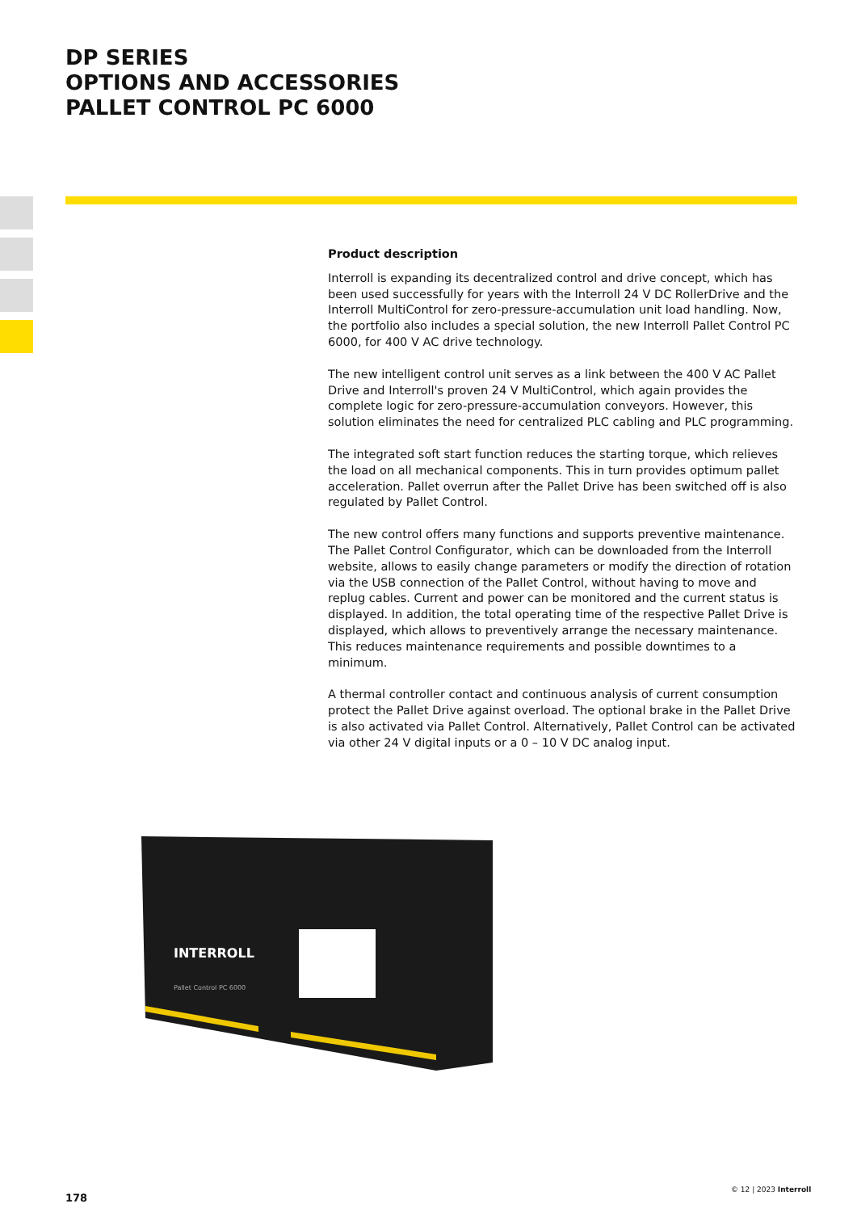DP SERIES
OPTIONS AND ACCESSORIES
PALLET CONTROL PC 6000
Product description
Interroll is expanding its decentralized control and drive concept, which has been used successfully for years with the Interroll 24 V DC RollerDrive and the Interroll MultiControl for zero-pressure-accumulation unit load handling. Now, the portfolio also includes a special solution, the new Interroll Pallet Control PC 6000, for 400 V AC drive technology.
The new intelligent control unit serves as a link between the 400 V AC Pallet Drive and Interroll's proven 24 V MultiControl, which again provides the complete logic for zero-pressure-accumulation conveyors. However, this solution eliminates the need for centralized PLC cabling and PLC programming.
The integrated soft start function reduces the starting torque, which relieves the load on all mechanical components. This in turn provides optimum pallet acceleration. Pallet overrun after the Pallet Drive has been switched off is also regulated by Pallet Control.
The new control offers many functions and supports preventive maintenance. The Pallet Control Configurator, which can be downloaded from the Interroll website, allows to easily change parameters or modify the direction of rotation via the USB connection of the Pallet Control, without having to move and replug cables. Current and power can be monitored and the current status is displayed. In addition, the total operating time of the respective Pallet Drive is displayed, which allows to preventively arrange the necessary maintenance. This reduces maintenance requirements and possible downtimes to a minimum.
A thermal controller contact and continuous analysis of current consumption protect the Pallet Drive against overload. The optional brake in the Pallet Drive is also activated via Pallet Control. Alternatively, Pallet Control can be activated via other 24 V digital inputs or a 0 – 10 V DC analog input.
INTERROLL
Pallet Control PC 6000
178
© 12 | 2023 Interroll